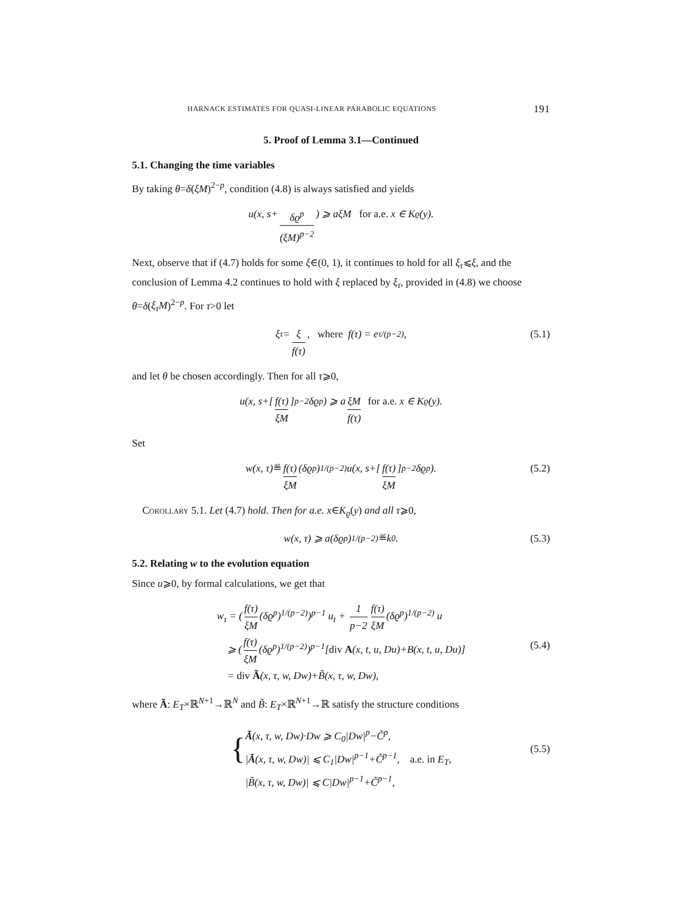HARNACK ESTIMATES FOR QUASI-LINEAR PARABOLIC EQUATIONS 191
5. Proof of Lemma 3.1—Continued
5.1. Changing the time variables
By taking θ=δ(ξM)<sup>2−p</sup>, condition (4.8) is always satisfied and yields
u(x, s+ δϱ<sup>p</sup> (ξM)<sup>p−2</sup>) ⩾ aξM for a.e. x ∈ K<sub>ϱ</sub>(y).
Next, observe that if (4.7) holds for some ξ∈(0, 1), it continues to hold for all ξ<sub>τ</sub>⩽ξ, and the conclusion of Lemma 4.2 continues to hold with ξ replaced by ξ<sub>τ</sub>, provided in (4.8) we choose θ=δ(ξ<sub>τ</sub>M)<sup>2−p</sup>. For τ>0 let
ξ<sub>τ</sub> = ξ f(τ), where f(τ) = e<sup>τ/(p−2)</sup>, (5.1)
and let θ be chosen accordingly. Then for all τ⩾0,
u(x, s+[f(τ) ξM]<sup>p−2</sup> δϱ<sup>p</sup>) ⩾ a ξM f(τ) for a.e. x ∈ K<sub>ϱ</sub>(y).
Set
w(x, τ) ≝ f(τ) ξM (δϱ<sup>p</sup>)<sup>1/(p−2)</sup> u(x, s+[f(τ) ξM]<sup>p−2</sup> δϱ<sup>p</sup>). (5.2)
Corollary 5.1. Let (4.7) hold. Then for a.e. x∈K<sub>ϱ</sub>(y) and all τ⩾0,
w(x, τ) ⩾ a(δϱ<sup>p</sup>)<sup>1/(p−2)</sup> ≝ k<sub>0</sub>. (5.3)
5.2. Relating w to the evolution equation
Since u⩾0, by formal calculations, we get that
w<sub>τ</sub> = (f(τ) ξM (δϱ<sup>p</sup>)<sup>1/(p−2)</sup>)<sup>p−1</sup> u<sub>t</sub> + 1 p−2 f(τ) ξM (δϱ<sup>p</sup>)<sup>1/(p−2)</sup> u
⩾ (f(τ) ξM (δϱ<sup>p</sup>)<sup>1/(p−2)</sup>)<sup>p−1</sup>[div A(x, t, u, Du)+B(x, t, u, Du)]
= div Ã(x, τ, w, Dw)+B̃(x, τ, w, Dw),
(5.4)
where Ã: E<sub>T</sub>×ℝ<sup>N+1</sup>→ℝ<sup>N</sup> and B̃: E<sub>T</sub>×ℝ<sup>N+1</sup>→ℝ satisfy the structure conditions
{
Ã(x, τ, w, Dw)·Dw ⩾ C<sub>0</sub>|Dw|<sup>p</sup>−C̃<sup>p</sup>,
|Ã(x, τ, w, Dw)| ⩽ C<sub>1</sub>|Dw|<sup>p−1</sup>+C̃<sup>p−1</sup>, a.e. in E<sub>T</sub>,
|B̃(x, τ, w, Dw)| ⩽ C|Dw|<sup>p−1</sup>+C̃<sup>p−1</sup>,
(5.5)